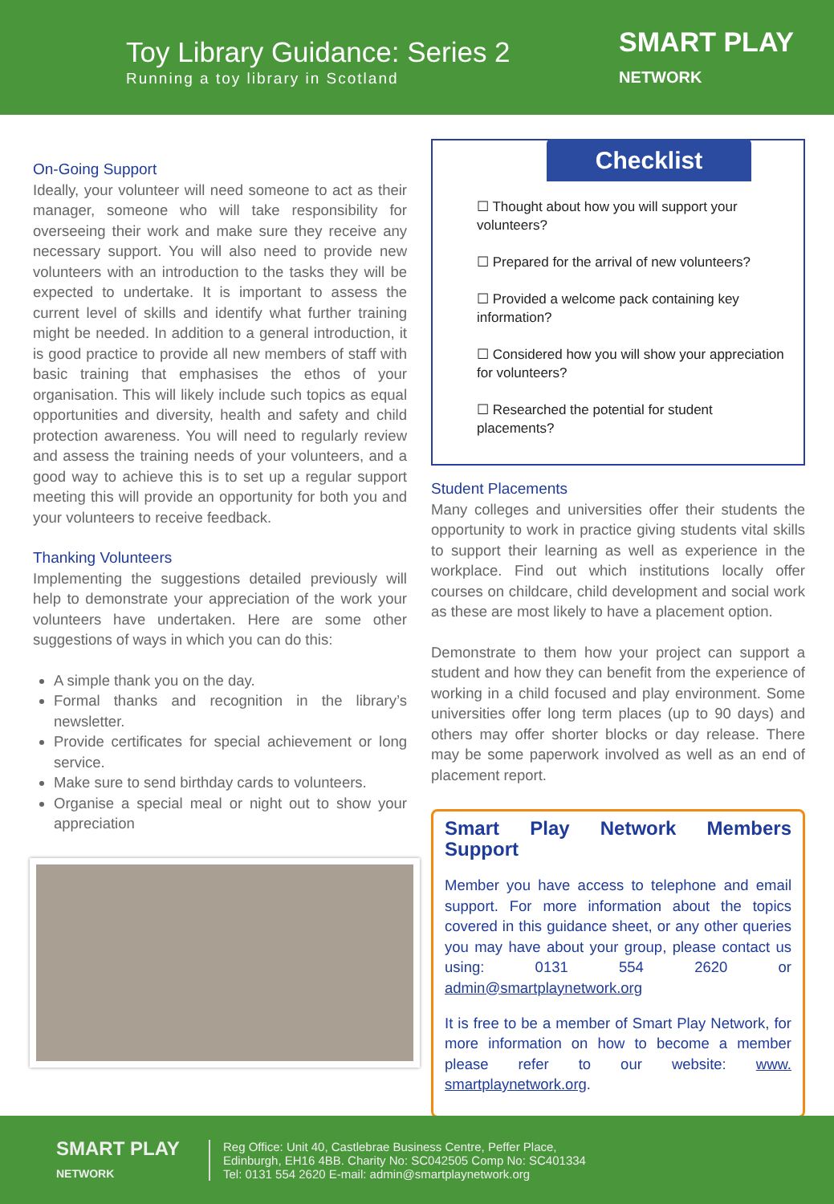Toy Library Guidance: Series 2
Running a toy library in Scotland
SMART PLAY
NETWORK
On-Going Support
Ideally, your volunteer will need someone to act as their manager, someone who will take responsibility for overseeing their work and make sure they receive any necessary support. You will also need to provide new volunteers with an introduction to the tasks they will be expected to undertake. It is important to assess the current level of skills and identify what further training might be needed. In addition to a general introduction, it is good practice to provide all new members of staff with basic training that emphasises the ethos of your organisation. This will likely include such topics as equal opportunities and diversity, health and safety and child protection awareness. You will need to regularly review and assess the training needs of your volunteers, and a good way to achieve this is to set up a regular support meeting this will provide an opportunity for both you and your volunteers to receive feedback.
Thanking Volunteers
Implementing the suggestions detailed previously will help to demonstrate your appreciation of the work your volunteers have undertaken. Here are some other suggestions of ways in which you can do this:
A simple thank you on the day.
Formal thanks and recognition in the library’s newsletter.
Provide certificates for special achievement or long service.
Make sure to send birthday cards to volunteers.
Organise a special meal or night out to show your appreciation
Checklist
☐ Thought about how you will support your volunteers?
☐ Prepared for the arrival of new volunteers?
☐ Provided a welcome pack containing key information?
☐ Considered how you will show your appreciation for volunteers?
☐ Researched the potential for student placements?
Student Placements
Many colleges and universities offer their students the opportunity to work in practice giving students vital skills to support their learning as well as experience in the workplace. Find out which institutions locally offer courses on childcare, child development and social work as these are most likely to have a placement option.
Demonstrate to them how your project can support a student and how they can benefit from the experience of working in a child focused and play environment. Some universities offer long term places (up to 90 days) and others may offer shorter blocks or day release. There may be some paperwork involved as well as an end of placement report.
Smart Play Network Members Support
Member you have access to telephone and email support. For more information about the topics covered in this guidance sheet, or any other queries you may have about your group, please contact us using: 0131 554 2620 or admin@smartplaynetwork.org
It is free to be a member of Smart Play Network, for more information on how to become a member please refer to our website: www. smartplaynetwork.org.
SMART PLAY
NETWORK
Reg Office: Unit 40, Castlebrae Business Centre, Peffer Place,
Edinburgh, EH16 4BB. Charity No: SC042505 Comp No: SC401334
Tel: 0131 554 2620 E-mail: admin@smartplaynetwork.org